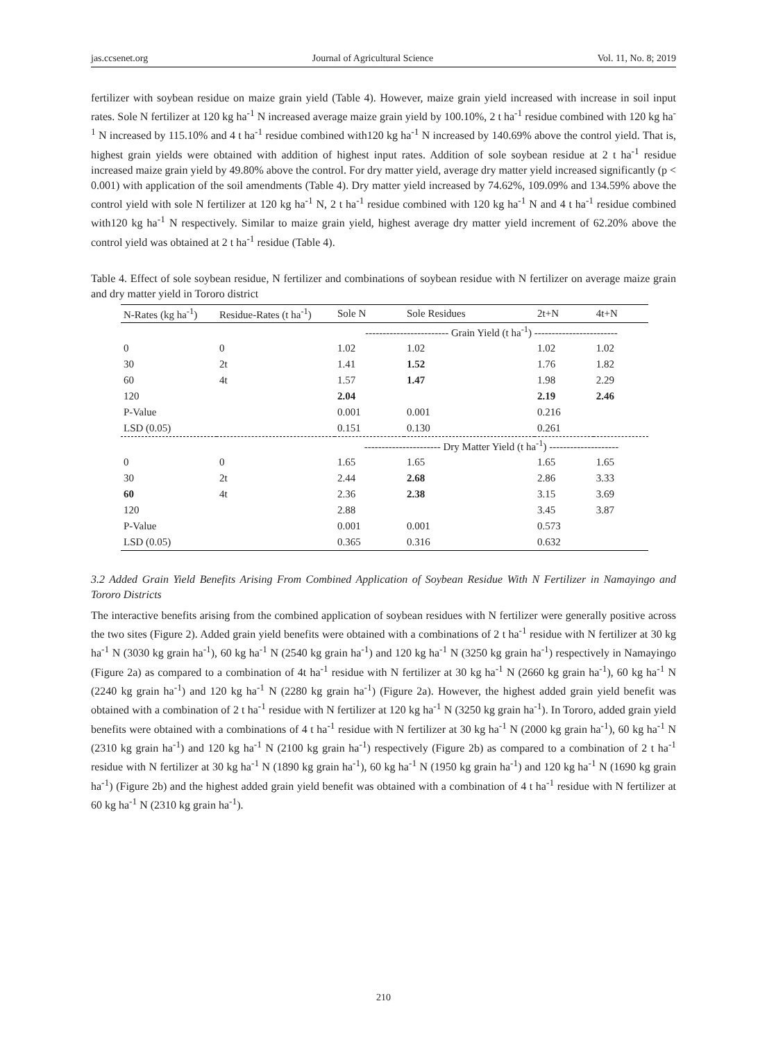jas.ccsenet.org Journal of Agricultural Science Vol. 11, No. 8; 2019
fertilizer with soybean residue on maize grain yield (Table 4). However, maize grain yield increased with increase in soil input rates. Sole N fertilizer at 120 kg ha<sup>-1</sup> N increased average maize grain yield by 100.10%, 2 t ha<sup>-1</sup> residue combined with 120 kg ha<sup>-1</sup> N increased by 115.10% and 4 t ha<sup>-1</sup> residue combined with120 kg ha<sup>-1</sup> N increased by 140.69% above the control yield. That is, highest grain yields were obtained with addition of highest input rates. Addition of sole soybean residue at 2 t ha<sup>-1</sup> residue increased maize grain yield by 49.80% above the control. For dry matter yield, average dry matter yield increased significantly (p < 0.001) with application of the soil amendments (Table 4). Dry matter yield increased by 74.62%, 109.09% and 134.59% above the control yield with sole N fertilizer at 120 kg ha<sup>-1</sup> N, 2 t ha<sup>-1</sup> residue combined with 120 kg ha<sup>-1</sup> N and 4 t ha<sup>-1</sup> residue combined with120 kg ha<sup>-1</sup> N respectively. Similar to maize grain yield, highest average dry matter yield increment of 62.20% above the control yield was obtained at 2 t ha<sup>-1</sup> residue (Table 4).
Table 4. Effect of sole soybean residue, N fertilizer and combinations of soybean residue with N fertilizer on average maize grain and dry matter yield in Tororo district
| N-Rates (kg ha<sup>-1</sup>) | Residue-Rates (t ha<sup>-1</sup>) | Sole N | Sole Residues | 2t+N | 4t+N |
| --- | --- | --- | --- | --- | --- |
| | | ------------------------ Grain Yield (t ha<sup>-1</sup>) ------------------------ | | | |
| 0 | 0 | 1.02 | 1.02 | 1.02 | 1.02 |
| 30 | 2t | 1.41 | 1.52 | 1.76 | 1.82 |
| 60 | 4t | 1.57 | 1.47 | 1.98 | 2.29 |
| 120 | | 2.04 | | 2.19 | 2.46 |
| P-Value | | 0.001 | 0.001 | 0.216 | |
| LSD (0.05) | | 0.151 | 0.130 | 0.261 | |
| | | ---------------------- Dry Matter Yield (t ha<sup>-1</sup>) -------------------- | | | |
| 0 | 0 | 1.65 | 1.65 | 1.65 | 1.65 |
| 30 | 2t | 2.44 | 2.68 | 2.86 | 3.33 |
| 60 | 4t | 2.36 | 2.38 | 3.15 | 3.69 |
| 120 | | 2.88 | | 3.45 | 3.87 |
| P-Value | | 0.001 | 0.001 | 0.573 | |
| LSD (0.05) | | 0.365 | 0.316 | 0.632 | |
3.2 Added Grain Yield Benefits Arising From Combined Application of Soybean Residue With N Fertilizer in Namayingo and Tororo Districts
The interactive benefits arising from the combined application of soybean residues with N fertilizer were generally positive across the two sites (Figure 2). Added grain yield benefits were obtained with a combinations of 2 t ha<sup>-1</sup> residue with N fertilizer at 30 kg ha<sup>-1</sup> N (3030 kg grain ha<sup>-1</sup>), 60 kg ha<sup>-1</sup> N (2540 kg grain ha<sup>-1</sup>) and 120 kg ha<sup>-1</sup> N (3250 kg grain ha<sup>-1</sup>) respectively in Namayingo (Figure 2a) as compared to a combination of 4t ha<sup>-1</sup> residue with N fertilizer at 30 kg ha<sup>-1</sup> N (2660 kg grain ha<sup>-1</sup>), 60 kg ha<sup>-1</sup> N (2240 kg grain ha<sup>-1</sup>) and 120 kg ha<sup>-1</sup> N (2280 kg grain ha<sup>-1</sup>) (Figure 2a). However, the highest added grain yield benefit was obtained with a combination of 2 t ha<sup>-1</sup> residue with N fertilizer at 120 kg ha<sup>-1</sup> N (3250 kg grain ha<sup>-1</sup>). In Tororo, added grain yield benefits were obtained with a combinations of 4 t ha<sup>-1</sup> residue with N fertilizer at 30 kg ha<sup>-1</sup> N (2000 kg grain ha<sup>-1</sup>), 60 kg ha<sup>-1</sup> N (2310 kg grain ha<sup>-1</sup>) and 120 kg ha<sup>-1</sup> N (2100 kg grain ha<sup>-1</sup>) respectively (Figure 2b) as compared to a combination of 2 t ha<sup>-1</sup> residue with N fertilizer at 30 kg ha<sup>-1</sup> N (1890 kg grain ha<sup>-1</sup>), 60 kg ha<sup>-1</sup> N (1950 kg grain ha<sup>-1</sup>) and 120 kg ha<sup>-1</sup> N (1690 kg grain ha<sup>-1</sup>) (Figure 2b) and the highest added grain yield benefit was obtained with a combination of 4 t ha<sup>-1</sup> residue with N fertilizer at 60 kg ha<sup>-1</sup> N (2310 kg grain ha<sup>-1</sup>).
210